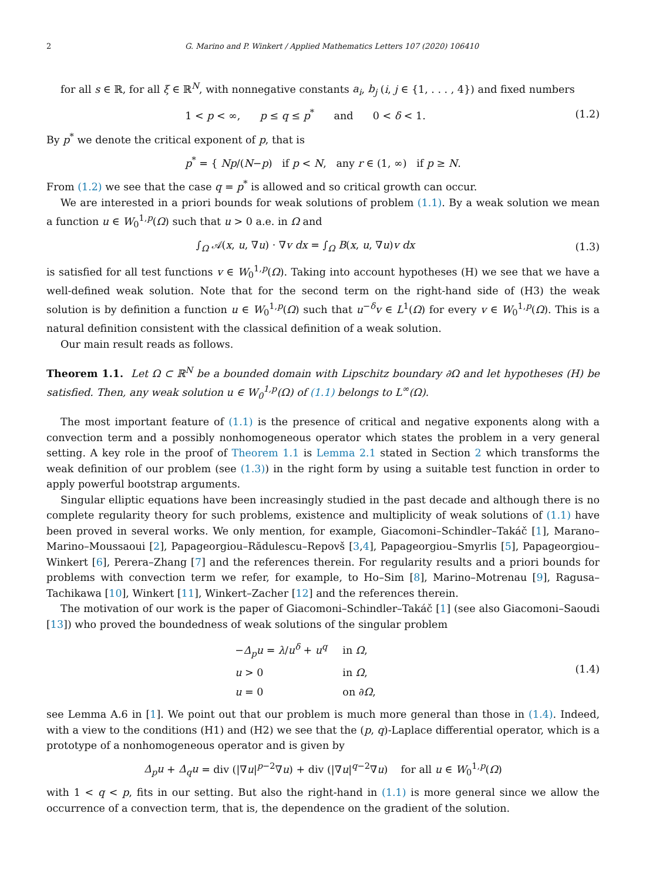2 G. Marino and P. Winkert / Applied Mathematics Letters 107 (2020) 106410
for all s ∈ ℝ, for all ξ ∈ ℝ<sup>N</sup>, with nonnegative constants a<sub>i</sub>, b<sub>j</sub> (i, j ∈ {1, . . . , 4}) and fixed numbers
1 < p < ∞, p ≤ q ≤ p<sup>*</sup> and 0 < δ < 1.
(1.2)
By p<sup>*</sup> we denote the critical exponent of p, that is
p<sup>*</sup> = { Np/(N−p) if p < N, any r ∈ (1, ∞) if p ≥ N.
From (1.2) we see that the case q = p<sup>*</sup> is allowed and so critical growth can occur.
We are interested in a priori bounds for weak solutions of problem (1.1). By a weak solution we mean a function u ∈ W<sub>0</sub><sup>1,p</sup>(Ω) such that u > 0 a.e. in Ω and
∫<sub>Ω</sub> 𝒜(x, u, ∇u) · ∇v dx = ∫<sub>Ω</sub> B(x, u, ∇u)v dx
(1.3)
is satisfied for all test functions v ∈ W<sub>0</sub><sup>1,p</sup>(Ω). Taking into account hypotheses (H) we see that we have a well-defined weak solution. Note that for the second term on the right-hand side of (H3) the weak solution is by definition a function u ∈ W<sub>0</sub><sup>1,p</sup>(Ω) such that u<sup>−δ</sup>v ∈ L<sup>1</sup>(Ω) for every v ∈ W<sub>0</sub><sup>1,p</sup>(Ω). This is a natural definition consistent with the classical definition of a weak solution.
Our main result reads as follows.
Theorem 1.1. Let Ω ⊂ ℝ<sup>N</sup> be a bounded domain with Lipschitz boundary ∂Ω and let hypotheses (H) be satisfied. Then, any weak solution u ∈ W<sub>0</sub><sup>1,p</sup>(Ω) of (1.1) belongs to L<sup>∞</sup>(Ω).
The most important feature of (1.1) is the presence of critical and negative exponents along with a convection term and a possibly nonhomogeneous operator which states the problem in a very general setting. A key role in the proof of Theorem 1.1 is Lemma 2.1 stated in Section 2 which transforms the weak definition of our problem (see (1.3)) in the right form by using a suitable test function in order to apply powerful bootstrap arguments.
Singular elliptic equations have been increasingly studied in the past decade and although there is no complete regularity theory for such problems, existence and multiplicity of weak solutions of (1.1) have been proved in several works. We only mention, for example, Giacomoni–Schindler–Takáč [1], Marano–Marino–Moussaoui [2], Papageorgiou–Rădulescu–Repovš [3,4], Papageorgiou–Smyrlis [5], Papageorgiou–Winkert [6], Perera–Zhang [7] and the references therein. For regularity results and a priori bounds for problems with convection term we refer, for example, to Ho–Sim [8], Marino–Motrenau [9], Ragusa–Tachikawa [10], Winkert [11], Winkert–Zacher [12] and the references therein.
The motivation of our work is the paper of Giacomoni–Schindler–Takáč [1] (see also Giacomoni–Saoudi [13]) who proved the boundedness of weak solutions of the singular problem
| − Δ<sub>p</sub>u = λ / u<sup>δ</sup> + u<sup>q</sup> | in Ω , |
| u > 0 | in Ω , |
| u = 0 | on ∂ Ω , |
(1.4)
see Lemma A.6 in [1]. We point out that our problem is much more general than those in (1.4). Indeed, with a view to the conditions (H1) and (H2) we see that the (p, q)-Laplace differential operator, which is a prototype of a nonhomogeneous operator and is given by
Δ<sub>p</sub>u + Δ<sub>q</sub>u = div (|∇u|<sup>p−2</sup>∇u) + div (|∇u|<sup>q−2</sup>∇u) for all u ∈ W<sub>0</sub><sup>1,p</sup>(Ω)
with 1 < q < p, fits in our setting. But also the right-hand in (1.1) is more general since we allow the occurrence of a convection term, that is, the dependence on the gradient of the solution.